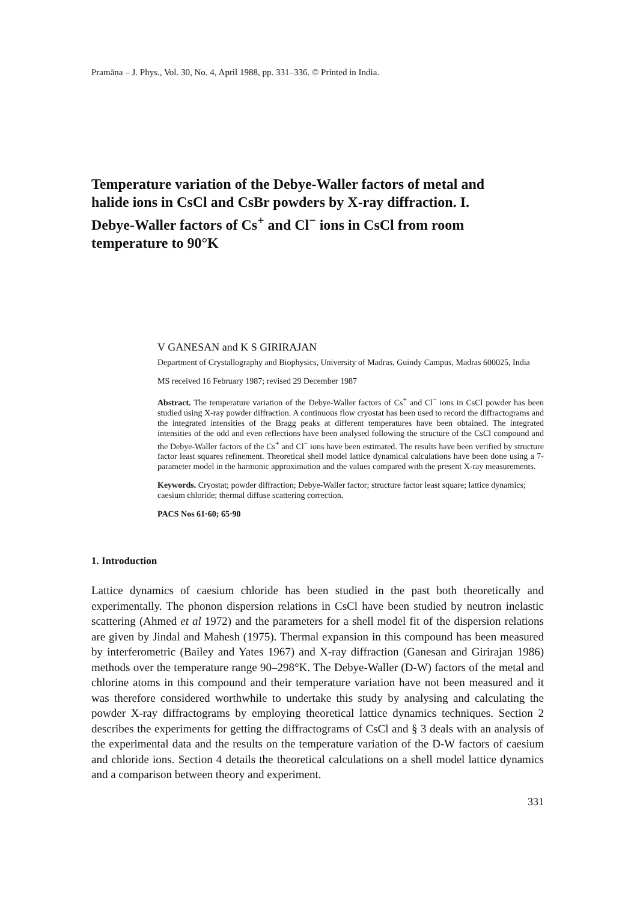Pramāṇa – J. Phys., Vol. 30, No. 4, April 1988, pp. 331–336. © Printed in India.
Temperature variation of the Debye-Waller factors of metal and halide ions in CsCl and CsBr powders by X-ray diffraction. I. Debye-Waller factors of Cs<sup>+</sup> and Cl<sup>−</sup> ions in CsCl from room temperature to 90°K
V GANESAN and K S GIRIRAJAN
Department of Crystallography and Biophysics, University of Madras, Guindy Campus, Madras 600025, India
MS received 16 February 1987; revised 29 December 1987
Abstract. The temperature variation of the Debye-Waller factors of Cs<sup>+</sup> and Cl<sup>−</sup> ions in CsCl powder has been studied using X-ray powder diffraction. A continuous flow cryostat has been used to record the diffractograms and the integrated intensities of the Bragg peaks at different temperatures have been obtained. The integrated intensities of the odd and even reflections have been analysed following the structure of the CsCl compound and the Debye-Waller factors of the Cs<sup>+</sup> and Cl<sup>−</sup> ions have been estimated. The results have been verified by structure factor least squares refinement. Theoretical shell model lattice dynamical calculations have been done using a 7-parameter model in the harmonic approximation and the values compared with the present X-ray measurements.
Keywords. Cryostat; powder diffraction; Debye-Waller factor; structure factor least square; lattice dynamics; caesium chloride; thermal diffuse scattering correction.
PACS Nos 61·60; 65·90
1. Introduction
Lattice dynamics of caesium chloride has been studied in the past both theoretically and experimentally. The phonon dispersion relations in CsCl have been studied by neutron inelastic scattering (Ahmed et al 1972) and the parameters for a shell model fit of the dispersion relations are given by Jindal and Mahesh (1975). Thermal expansion in this compound has been measured by interferometric (Bailey and Yates 1967) and X-ray diffraction (Ganesan and Girirajan 1986) methods over the temperature range 90–298°K. The Debye-Waller (D-W) factors of the metal and chlorine atoms in this compound and their temperature variation have not been measured and it was therefore considered worthwhile to undertake this study by analysing and calculating the powder X-ray diffractograms by employing theoretical lattice dynamics techniques. Section 2 describes the experiments for getting the diffractograms of CsCl and § 3 deals with an analysis of the experimental data and the results on the temperature variation of the D-W factors of caesium and chloride ions. Section 4 details the theoretical calculations on a shell model lattice dynamics and a comparison between theory and experiment.
331